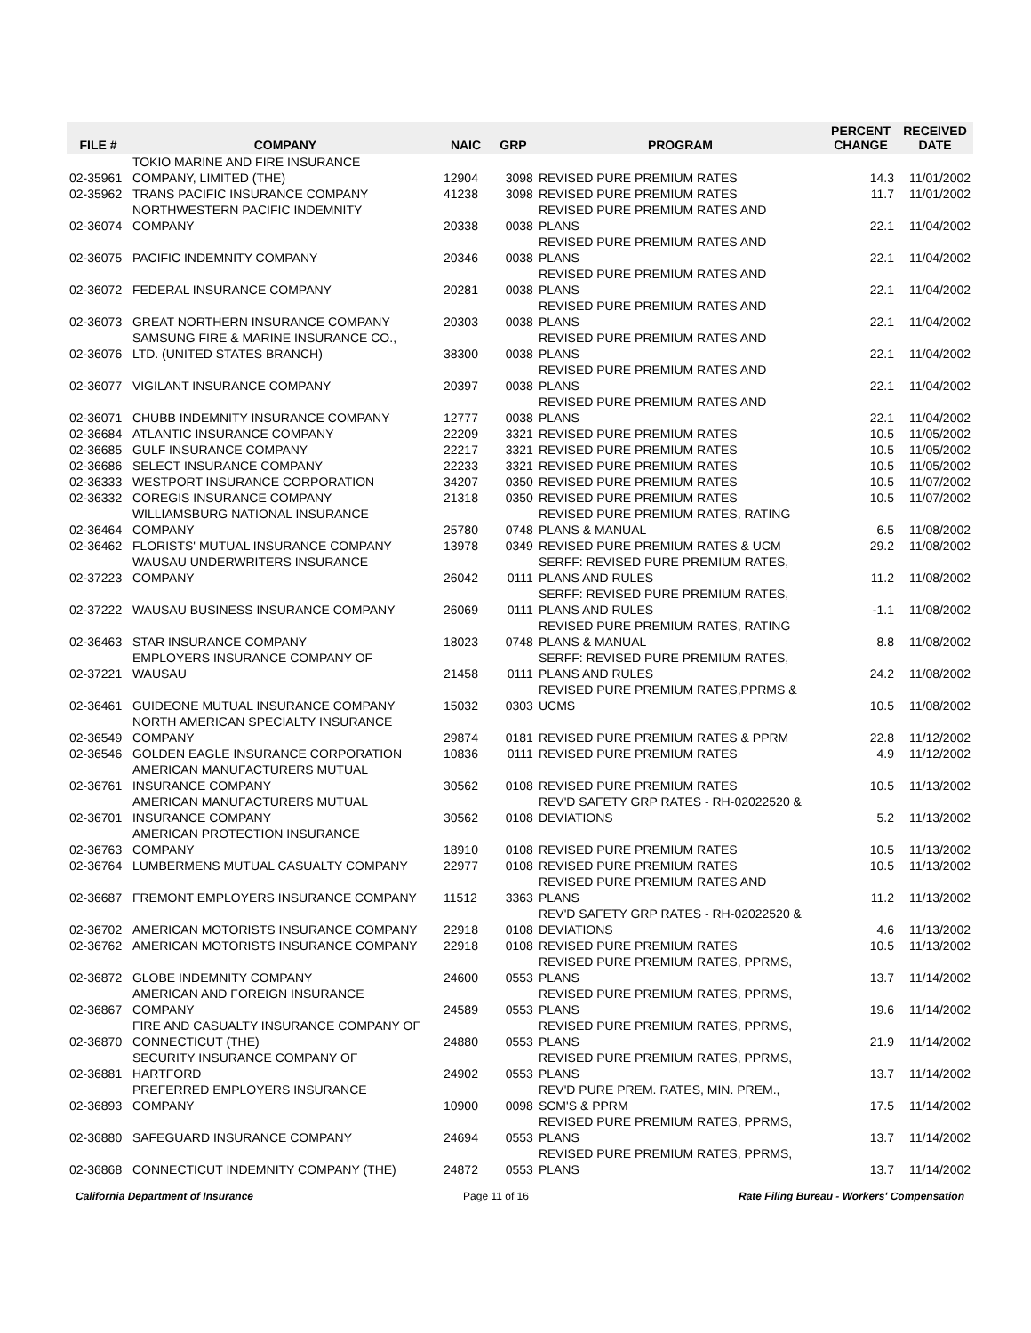| FILE # | COMPANY | NAIC | GRP | PROGRAM | PERCENT CHANGE | RECEIVED DATE |
| --- | --- | --- | --- | --- | --- | --- |
| 02-35961 | TOKIO MARINE AND FIRE INSURANCE COMPANY, LIMITED (THE) | 12904 | 3098 | REVISED PURE PREMIUM RATES | 14.3 | 11/01/2002 |
| 02-35962 | TRANS PACIFIC INSURANCE COMPANY | 41238 | 3098 | REVISED PURE PREMIUM RATES | 11.7 | 11/01/2002 |
| 02-36074 | NORTHWESTERN PACIFIC INDEMNITY COMPANY | 20338 | 0038 | REVISED PURE PREMIUM RATES AND PLANS | 22.1 | 11/04/2002 |
| 02-36075 | PACIFIC INDEMNITY COMPANY | 20346 | 0038 | REVISED PURE PREMIUM RATES AND PLANS | 22.1 | 11/04/2002 |
| 02-36072 | FEDERAL INSURANCE COMPANY | 20281 | 0038 | REVISED PURE PREMIUM RATES AND PLANS | 22.1 | 11/04/2002 |
| 02-36073 | GREAT NORTHERN INSURANCE COMPANY | 20303 | 0038 | REVISED PURE PREMIUM RATES AND PLANS | 22.1 | 11/04/2002 |
| 02-36076 | SAMSUNG FIRE & MARINE INSURANCE CO., LTD. (UNITED STATES BRANCH) | 38300 | 0038 | REVISED PURE PREMIUM RATES AND PLANS | 22.1 | 11/04/2002 |
| 02-36077 | VIGILANT INSURANCE COMPANY | 20397 | 0038 | REVISED PURE PREMIUM RATES AND PLANS | 22.1 | 11/04/2002 |
| 02-36071 | CHUBB INDEMNITY INSURANCE COMPANY | 12777 | 0038 | REVISED PURE PREMIUM RATES AND PLANS | 22.1 | 11/04/2002 |
| 02-36684 | ATLANTIC INSURANCE COMPANY | 22209 | 3321 | REVISED PURE PREMIUM RATES | 10.5 | 11/05/2002 |
| 02-36685 | GULF INSURANCE COMPANY | 22217 | 3321 | REVISED PURE PREMIUM RATES | 10.5 | 11/05/2002 |
| 02-36686 | SELECT INSURANCE COMPANY | 22233 | 3321 | REVISED PURE PREMIUM RATES | 10.5 | 11/05/2002 |
| 02-36333 | WESTPORT INSURANCE CORPORATION | 34207 | 0350 | REVISED PURE PREMIUM RATES | 10.5 | 11/07/2002 |
| 02-36332 | COREGIS INSURANCE COMPANY | 21318 | 0350 | REVISED PURE PREMIUM RATES | 10.5 | 11/07/2002 |
| 02-36464 | WILLIAMSBURG NATIONAL INSURANCE COMPANY | 25780 | 0748 | REVISED PURE PREMIUM RATES, RATING PLANS & MANUAL | 6.5 | 11/08/2002 |
| 02-36462 | FLORISTS' MUTUAL INSURANCE COMPANY | 13978 | 0349 | REVISED PURE PREMIUM RATES & UCM | 29.2 | 11/08/2002 |
| 02-37223 | WAUSAU UNDERWRITERS INSURANCE COMPANY | 26042 | 0111 | SERFF: REVISED PURE PREMIUM RATES, PLANS AND RULES | 11.2 | 11/08/2002 |
| 02-37222 | WAUSAU BUSINESS INSURANCE COMPANY | 26069 | 0111 | SERFF: REVISED PURE PREMIUM RATES, PLANS AND RULES | -1.1 | 11/08/2002 |
| 02-36463 | STAR INSURANCE COMPANY | 18023 | 0748 | REVISED PURE PREMIUM RATES, RATING PLANS & MANUAL | 8.8 | 11/08/2002 |
| 02-37221 | EMPLOYERS INSURANCE COMPANY OF WAUSAU | 21458 | 0111 | SERFF: REVISED PURE PREMIUM RATES, PLANS AND RULES | 24.2 | 11/08/2002 |
| 02-36461 | GUIDEONE MUTUAL INSURANCE COMPANY | 15032 | 0303 | REVISED PURE PREMIUM RATES,PPRMS & UCMS | 10.5 | 11/08/2002 |
| 02-36549 | NORTH AMERICAN SPECIALTY INSURANCE COMPANY | 29874 | 0181 | REVISED PURE PREMIUM RATES & PPRM | 22.8 | 11/12/2002 |
| 02-36546 | GOLDEN EAGLE INSURANCE CORPORATION | 10836 | 0111 | REVISED PURE PREMIUM RATES | 4.9 | 11/12/2002 |
| 02-36761 | AMERICAN MANUFACTURERS MUTUAL INSURANCE COMPANY | 30562 | 0108 | REVISED PURE PREMIUM RATES | 10.5 | 11/13/2002 |
| 02-36701 | AMERICAN MANUFACTURERS MUTUAL INSURANCE COMPANY | 30562 | 0108 | REV'D SAFETY GRP RATES - RH-02022520 & DEVIATIONS | 5.2 | 11/13/2002 |
| 02-36763 | AMERICAN PROTECTION INSURANCE COMPANY | 18910 | 0108 | REVISED PURE PREMIUM RATES | 10.5 | 11/13/2002 |
| 02-36764 | LUMBERMENS MUTUAL CASUALTY COMPANY | 22977 | 0108 | REVISED PURE PREMIUM RATES | 10.5 | 11/13/2002 |
| 02-36687 | FREMONT EMPLOYERS INSURANCE COMPANY | 11512 | 3363 | REVISED PURE PREMIUM RATES AND PLANS | 11.2 | 11/13/2002 |
| 02-36702 | AMERICAN MOTORISTS INSURANCE COMPANY | 22918 | 0108 | REV'D SAFETY GRP RATES - RH-02022520 & DEVIATIONS | 4.6 | 11/13/2002 |
| 02-36762 | AMERICAN MOTORISTS INSURANCE COMPANY | 22918 | 0108 | REVISED PURE PREMIUM RATES | 10.5 | 11/13/2002 |
| 02-36872 | GLOBE INDEMNITY COMPANY | 24600 | 0553 | REVISED PURE PREMIUM RATES, PPRMS, PLANS | 13.7 | 11/14/2002 |
| 02-36867 | AMERICAN AND FOREIGN INSURANCE COMPANY | 24589 | 0553 | REVISED PURE PREMIUM RATES, PPRMS, PLANS | 19.6 | 11/14/2002 |
| 02-36870 | FIRE AND CASUALTY INSURANCE COMPANY OF CONNECTICUT (THE) | 24880 | 0553 | REVISED PURE PREMIUM RATES, PPRMS, PLANS | 21.9 | 11/14/2002 |
| 02-36881 | SECURITY INSURANCE COMPANY OF HARTFORD | 24902 | 0553 | REVISED PURE PREMIUM RATES, PPRMS, PLANS | 13.7 | 11/14/2002 |
| 02-36893 | PREFERRED EMPLOYERS INSURANCE COMPANY | 10900 | 0098 | REV'D PURE PREM. RATES, MIN. PREM., SCM'S & PPRM | 17.5 | 11/14/2002 |
| 02-36880 | SAFEGUARD INSURANCE COMPANY | 24694 | 0553 | REVISED PURE PREMIUM RATES, PPRMS, PLANS | 13.7 | 11/14/2002 |
| 02-36868 | CONNECTICUT INDEMNITY COMPANY (THE) | 24872 | 0553 | REVISED PURE PREMIUM RATES, PPRMS, PLANS | 13.7 | 11/14/2002 |
California Department of Insurance Page 11 of 16 Rate Filing Bureau - Workers' Compensation